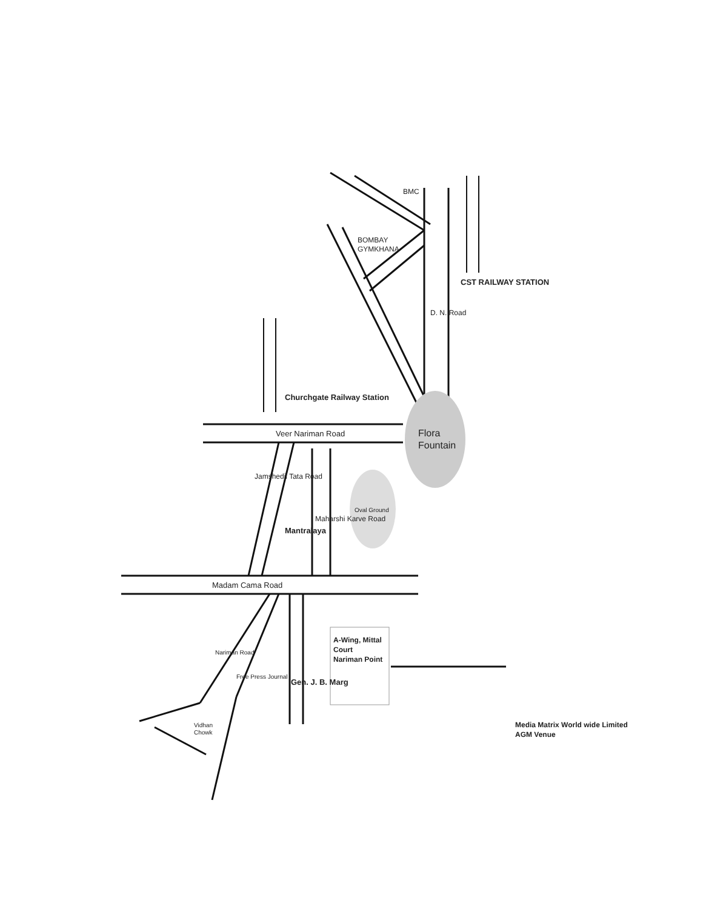Madam Cama Road
Veer Nariman Road
Churchgate Railway Station
Flora
Fountain
Jamshedji Tata Road
Mantralaya
Maharshi Karve Road
Oval Ground
D. N. Road
BOMBAY
GYMKHANA
BMC
CST RAILWAY STATION
Gen. J. B. Marg
Nariman Road
Free Press Journal
Vidhan
Chowk
A-Wing, Mittal
Court
Nariman Point
Media Matrix World wide Limited
AGM Venue